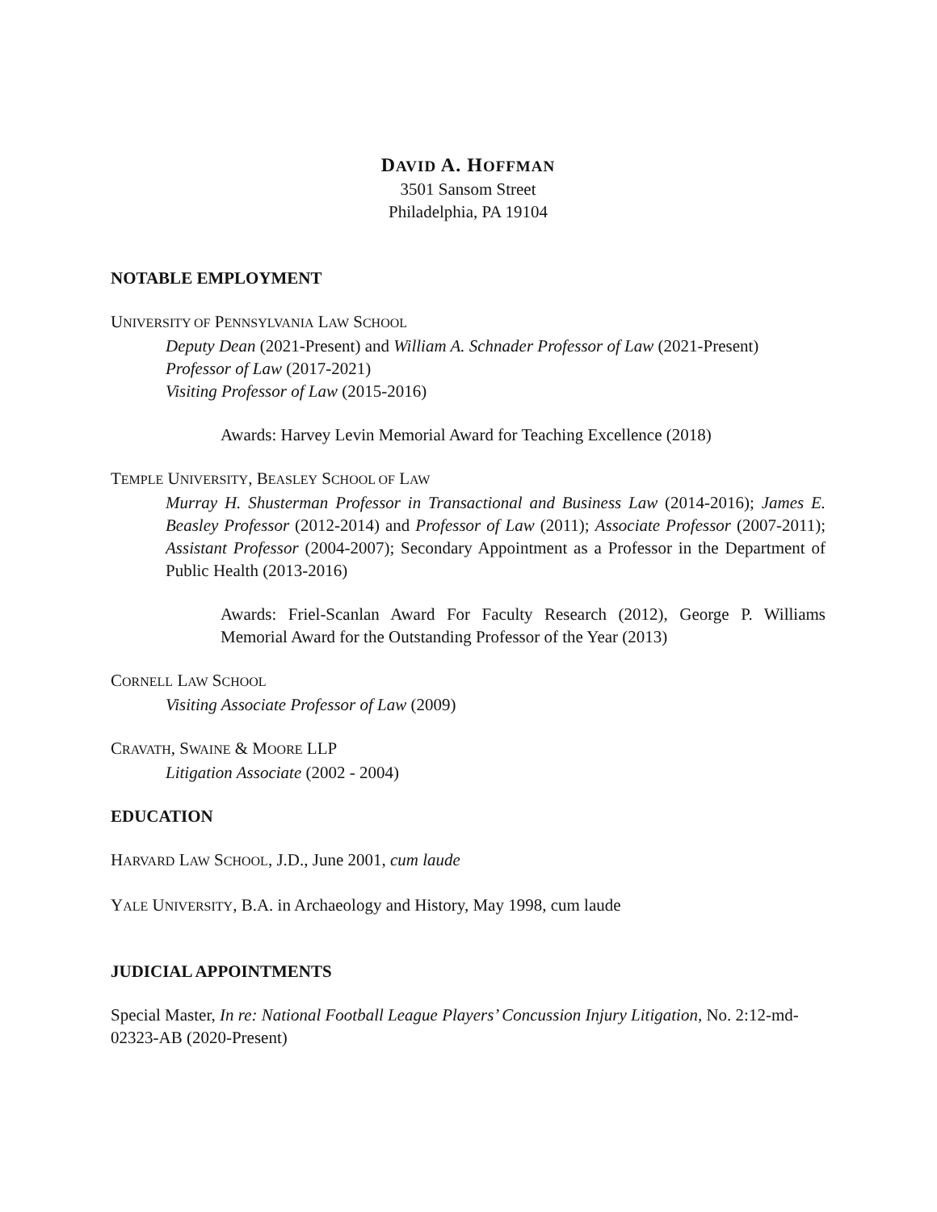DAVID A. HOFFMAN
3501 Sansom Street
Philadelphia, PA 19104
NOTABLE EMPLOYMENT
UNIVERSITY OF PENNSYLVANIA LAW SCHOOL
Deputy Dean (2021-Present) and William A. Schnader Professor of Law (2021-Present)
Professor of Law (2017-2021)
Visiting Professor of Law (2015-2016)
Awards: Harvey Levin Memorial Award for Teaching Excellence (2018)
TEMPLE UNIVERSITY, BEASLEY SCHOOL OF LAW
Murray H. Shusterman Professor in Transactional and Business Law (2014-2016); James E. Beasley Professor (2012-2014) and Professor of Law (2011); Associate Professor (2007-2011); Assistant Professor (2004-2007); Secondary Appointment as a Professor in the Department of Public Health (2013-2016)
Awards: Friel-Scanlan Award For Faculty Research (2012), George P. Williams Memorial Award for the Outstanding Professor of the Year (2013)
CORNELL LAW SCHOOL
Visiting Associate Professor of Law (2009)
CRAVATH, SWAINE & MOORE LLP
Litigation Associate (2002 - 2004)
EDUCATION
HARVARD LAW SCHOOL, J.D., June 2001, cum laude
YALE UNIVERSITY, B.A. in Archaeology and History, May 1998, cum laude
JUDICIAL APPOINTMENTS
Special Master, In re: National Football League Players’ Concussion Injury Litigation, No. 2:12-md-02323-AB (2020-Present)